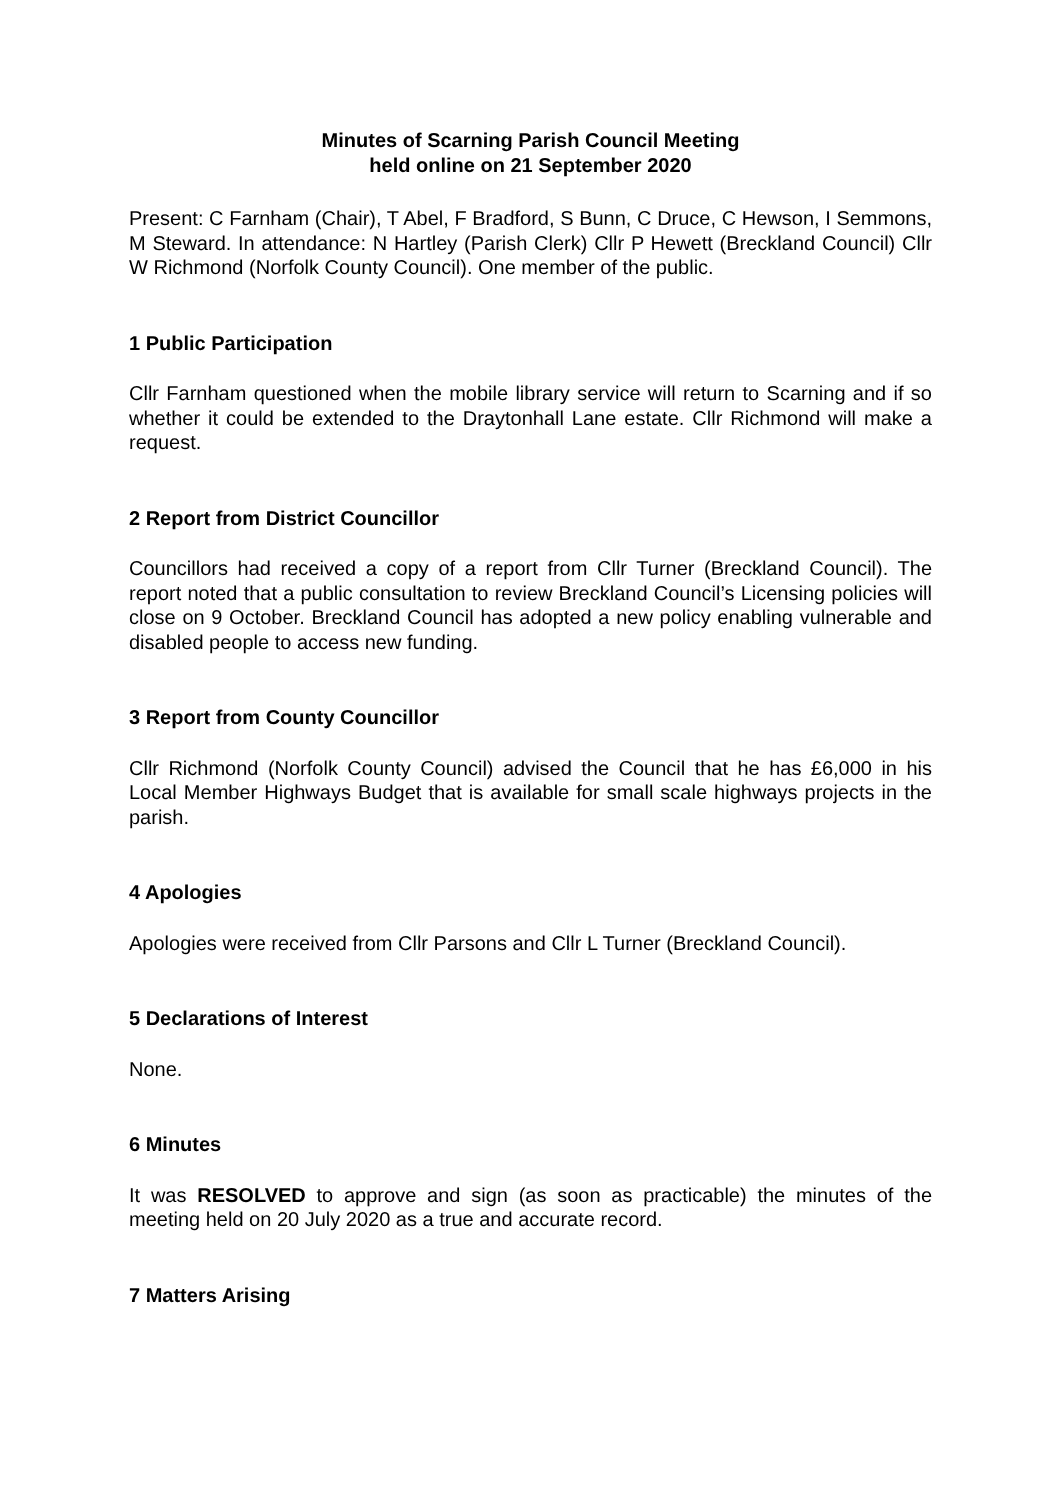Minutes of Scarning Parish Council Meeting
held online on 21 September 2020
Present: C Farnham (Chair), T Abel, F Bradford, S Bunn, C Druce, C Hewson, I Semmons, M Steward. In attendance: N Hartley (Parish Clerk) Cllr P Hewett (Breckland Council) Cllr W Richmond (Norfolk County Council). One member of the public.
1 Public Participation
Cllr Farnham questioned when the mobile library service will return to Scarning and if so whether it could be extended to the Draytonhall Lane estate. Cllr Richmond will make a request.
2 Report from District Councillor
Councillors had received a copy of a report from Cllr Turner (Breckland Council). The report noted that a public consultation to review Breckland Council’s Licensing policies will close on 9 October. Breckland Council has adopted a new policy enabling vulnerable and disabled people to access new funding.
3 Report from County Councillor
Cllr Richmond (Norfolk County Council) advised the Council that he has £6,000 in his Local Member Highways Budget that is available for small scale highways projects in the parish.
4 Apologies
Apologies were received from Cllr Parsons and Cllr L Turner (Breckland Council).
5 Declarations of Interest
None.
6 Minutes
It was RESOLVED to approve and sign (as soon as practicable) the minutes of the meeting held on 20 July 2020 as a true and accurate record.
7 Matters Arising